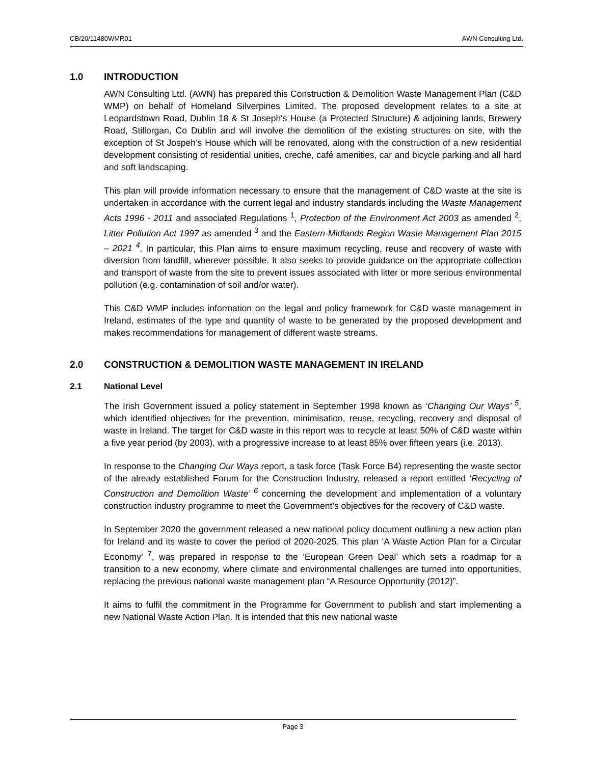CB/20/11480WMR01 AWN Consulting Ltd.
1.0 INTRODUCTION
AWN Consulting Ltd. (AWN) has prepared this Construction & Demolition Waste Management Plan (C&D WMP) on behalf of Homeland Silverpines Limited. The proposed development relates to a site at Leopardstown Road, Dublin 18 & St Joseph's House (a Protected Structure) & adjoining lands, Brewery Road, Stillorgan, Co Dublin and will involve the demolition of the existing structures on site, with the exception of St Jospeh’s House which will be renovated, along with the construction of a new residential development consisting of residential unities, creche, café amenities, car and bicycle parking and all hard and soft landscaping.
This plan will provide information necessary to ensure that the management of C&D waste at the site is undertaken in accordance with the current legal and industry standards including the Waste Management Acts 1996 - 2011 and associated Regulations <sup>1</sup>, Protection of the Environment Act 2003 as amended <sup>2</sup>, Litter Pollution Act 1997 as amended <sup>3</sup> and the Eastern-Midlands Region Waste Management Plan 2015 – 2021 <sup>4</sup>. In particular, this Plan aims to ensure maximum recycling, reuse and recovery of waste with diversion from landfill, wherever possible. It also seeks to provide guidance on the appropriate collection and transport of waste from the site to prevent issues associated with litter or more serious environmental pollution (e.g. contamination of soil and/or water).
This C&D WMP includes information on the legal and policy framework for C&D waste management in Ireland, estimates of the type and quantity of waste to be generated by the proposed development and makes recommendations for management of different waste streams.
2.0 CONSTRUCTION & DEMOLITION WASTE MANAGEMENT IN IRELAND
2.1 National Level
The Irish Government issued a policy statement in September 1998 known as ‘Changing Our Ways’ <sup>5</sup>, which identified objectives for the prevention, minimisation, reuse, recycling, recovery and disposal of waste in Ireland. The target for C&D waste in this report was to recycle at least 50% of C&D waste within a five year period (by 2003), with a progressive increase to at least 85% over fifteen years (i.e. 2013).
In response to the Changing Our Ways report, a task force (Task Force B4) representing the waste sector of the already established Forum for the Construction Industry, released a report entitled ‘Recycling of Construction and Demolition Waste’ <sup>6</sup> concerning the development and implementation of a voluntary construction industry programme to meet the Government’s objectives for the recovery of C&D waste.
In September 2020 the government released a new national policy document outlining a new action plan for Ireland and its waste to cover the period of 2020-2025. This plan ‘A Waste Action Plan for a Circular Economy’ <sup>7</sup>, was prepared in response to the ‘European Green Deal’ which sets a roadmap for a transition to a new economy, where climate and environmental challenges are turned into opportunities, replacing the previous national waste management plan “A Resource Opportunity (2012)”.
It aims to fulfil the commitment in the Programme for Government to publish and start implementing a new National Waste Action Plan. It is intended that this new national waste
Page 3